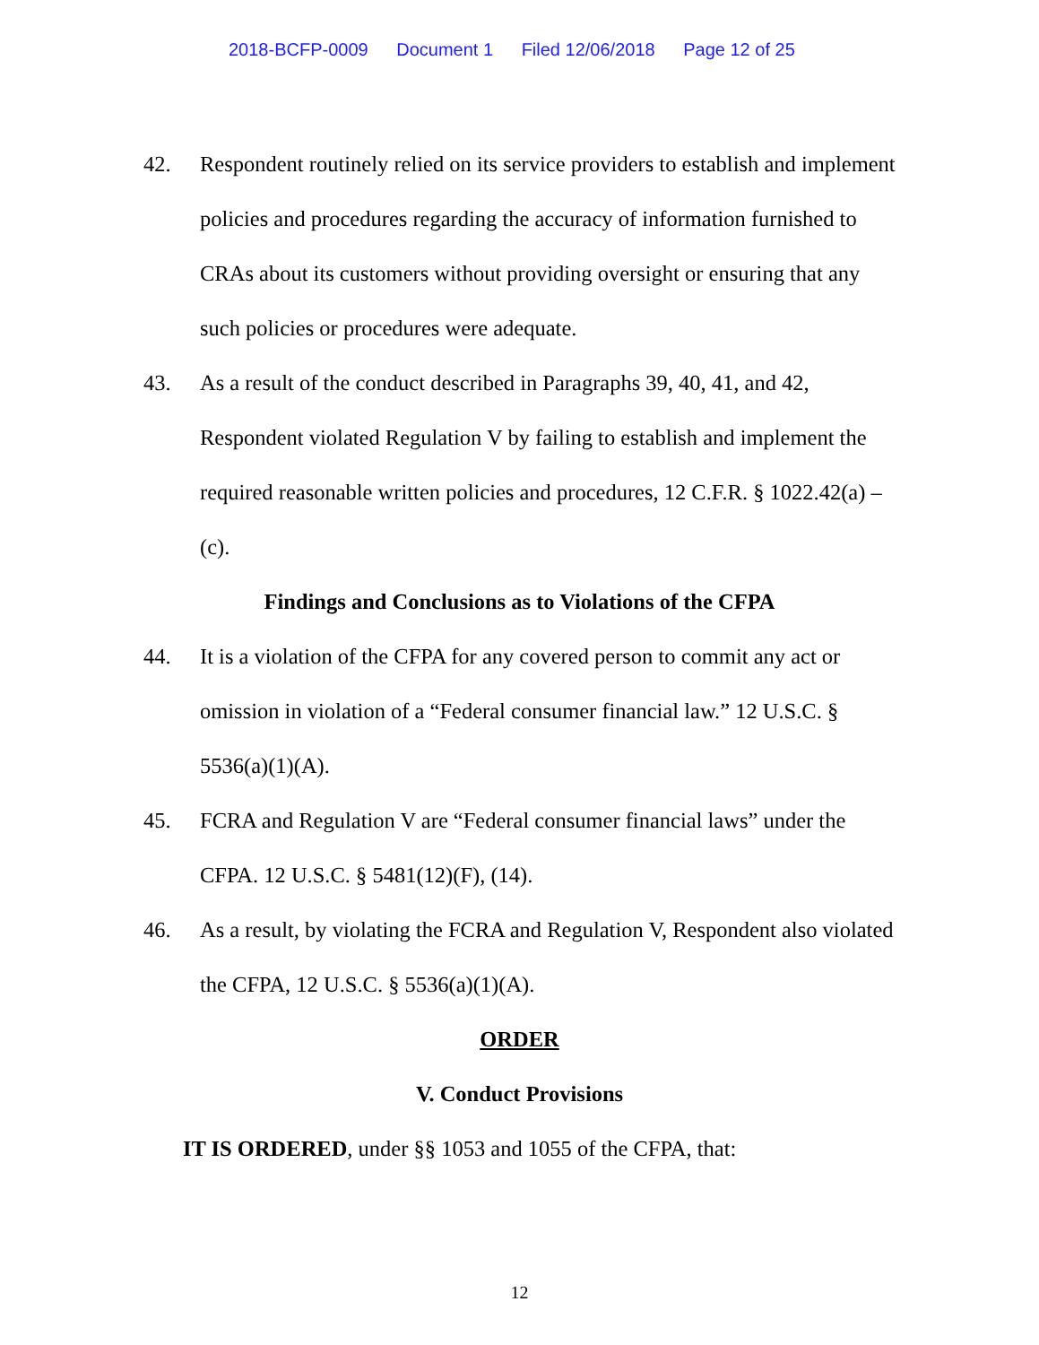2018-BCFP-0009 Document 1 Filed 12/06/2018 Page 12 of 25
42. Respondent routinely relied on its service providers to establish and implement policies and procedures regarding the accuracy of information furnished to CRAs about its customers without providing oversight or ensuring that any such policies or procedures were adequate.
43. As a result of the conduct described in Paragraphs 39, 40, 41, and 42, Respondent violated Regulation V by failing to establish and implement the required reasonable written policies and procedures, 12 C.F.R. § 1022.42(a) – (c).
Findings and Conclusions as to Violations of the CFPA
44. It is a violation of the CFPA for any covered person to commit any act or omission in violation of a “Federal consumer financial law.” 12 U.S.C. § 5536(a)(1)(A).
45. FCRA and Regulation V are “Federal consumer financial laws” under the CFPA. 12 U.S.C. § 5481(12)(F), (14).
46. As a result, by violating the FCRA and Regulation V, Respondent also violated the CFPA, 12 U.S.C. § 5536(a)(1)(A).
ORDER
V. Conduct Provisions
IT IS ORDERED, under §§ 1053 and 1055 of the CFPA, that:
12